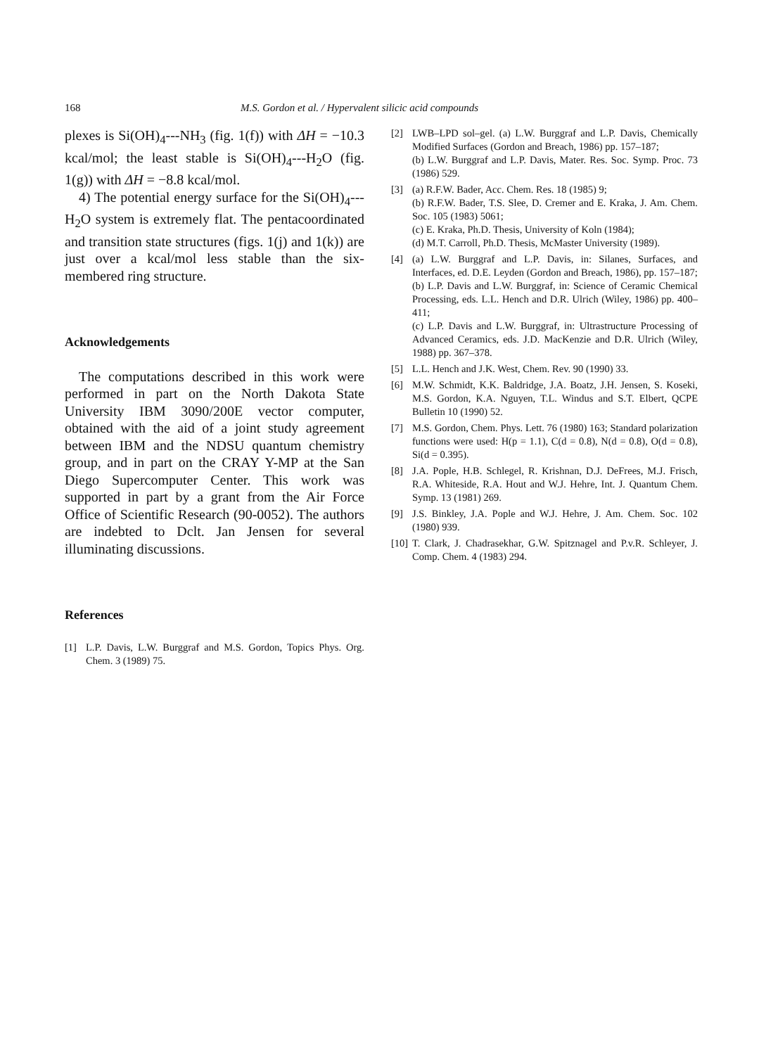168 M.S. Gordon et al. / Hypervalent silicic acid compounds
plexes is Si(OH)<sub>4</sub>---NH<sub>3</sub> (fig. 1(f)) with ΔH = −10.3 kcal/mol; the least stable is Si(OH)<sub>4</sub>---H<sub>2</sub>O (fig. 1(g)) with ΔH = −8.8 kcal/mol.
4) The potential energy surface for the Si(OH)<sub>4</sub>---H<sub>2</sub>O system is extremely flat. The pentacoordinated and transition state structures (figs. 1(j) and 1(k)) are just over a kcal/mol less stable than the six-membered ring structure.
Acknowledgements
The computations described in this work were performed in part on the North Dakota State University IBM 3090/200E vector computer, obtained with the aid of a joint study agreement between IBM and the NDSU quantum chemistry group, and in part on the CRAY Y-MP at the San Diego Supercomputer Center. This work was supported in part by a grant from the Air Force Office of Scientific Research (90-0052). The authors are indebted to Dclt. Jan Jensen for several illuminating discussions.
References
[1] L.P. Davis, L.W. Burggraf and M.S. Gordon, Topics Phys. Org. Chem. 3 (1989) 75.
[2] LWB–LPD sol–gel. (a) L.W. Burggraf and L.P. Davis, Chemically Modified Surfaces (Gordon and Breach, 1986) pp. 157–187;
(b) L.W. Burggraf and L.P. Davis, Mater. Res. Soc. Symp. Proc. 73 (1986) 529.
[3] (a) R.F.W. Bader, Acc. Chem. Res. 18 (1985) 9;
(b) R.F.W. Bader, T.S. Slee, D. Cremer and E. Kraka, J. Am. Chem. Soc. 105 (1983) 5061;
(c) E. Kraka, Ph.D. Thesis, University of Koln (1984);
(d) M.T. Carroll, Ph.D. Thesis, McMaster University (1989).
[4] (a) L.W. Burggraf and L.P. Davis, in: Silanes, Surfaces, and Interfaces, ed. D.E. Leyden (Gordon and Breach, 1986), pp. 157–187;
(b) L.P. Davis and L.W. Burggraf, in: Science of Ceramic Chemical Processing, eds. L.L. Hench and D.R. Ulrich (Wiley, 1986) pp. 400–411;
(c) L.P. Davis and L.W. Burggraf, in: Ultrastructure Processing of Advanced Ceramics, eds. J.D. MacKenzie and D.R. Ulrich (Wiley, 1988) pp. 367–378.
[5] L.L. Hench and J.K. West, Chem. Rev. 90 (1990) 33.
[6] M.W. Schmidt, K.K. Baldridge, J.A. Boatz, J.H. Jensen, S. Koseki, M.S. Gordon, K.A. Nguyen, T.L. Windus and S.T. Elbert, QCPE Bulletin 10 (1990) 52.
[7] M.S. Gordon, Chem. Phys. Lett. 76 (1980) 163; Standard polarization functions were used: H(p = 1.1), C(d = 0.8), N(d = 0.8), O(d = 0.8), Si(d = 0.395).
[8] J.A. Pople, H.B. Schlegel, R. Krishnan, D.J. DeFrees, M.J. Frisch, R.A. Whiteside, R.A. Hout and W.J. Hehre, Int. J. Quantum Chem. Symp. 13 (1981) 269.
[9] J.S. Binkley, J.A. Pople and W.J. Hehre, J. Am. Chem. Soc. 102 (1980) 939.
[10] T. Clark, J. Chadrasekhar, G.W. Spitznagel and P.v.R. Schleyer, J. Comp. Chem. 4 (1983) 294.